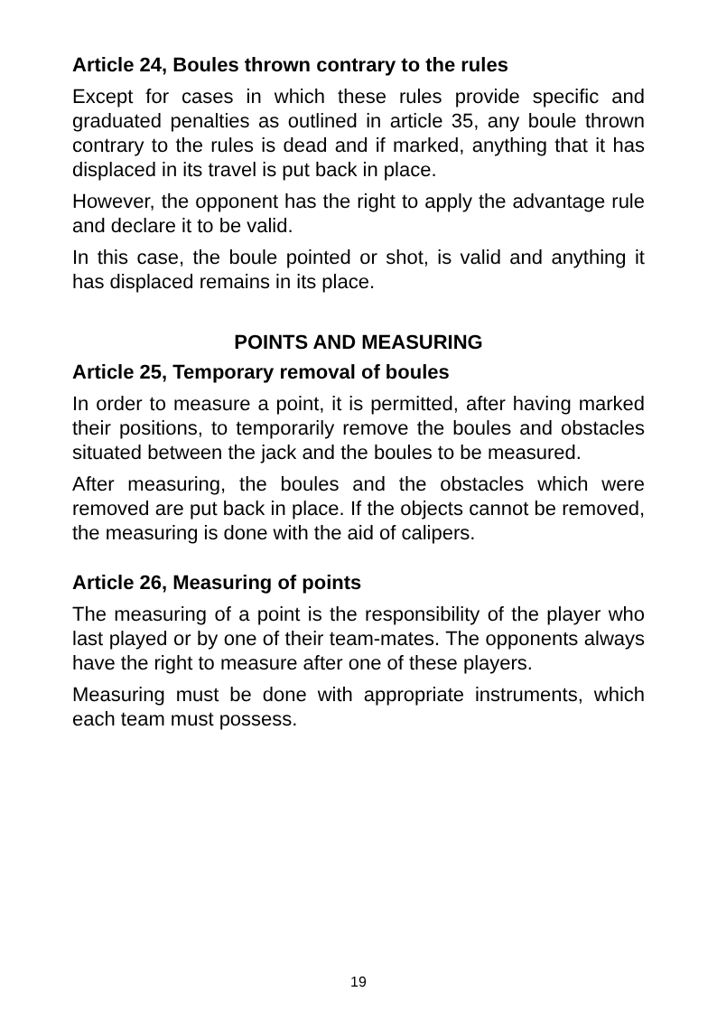Article 24, Boules thrown contrary to the rules
Except for cases in which these rules provide specific and graduated penalties as outlined in article 35, any boule thrown contrary to the rules is dead and if marked, anything that it has displaced in its travel is put back in place.
However, the opponent has the right to apply the advantage rule and declare it to be valid.
In this case, the boule pointed or shot, is valid and anything it has displaced remains in its place.
POINTS AND MEASURING
Article 25, Temporary removal of boules
In order to measure a point, it is permitted, after having marked their positions, to temporarily remove the boules and obstacles situated between the jack and the boules to be measured.
After measuring, the boules and the obstacles which were removed are put back in place. If the objects cannot be removed, the measuring is done with the aid of calipers.
Article 26, Measuring of points
The measuring of a point is the responsibility of the player who last played or by one of their team-mates. The opponents always have the right to measure after one of these players.
Measuring must be done with appropriate instruments, which each team must possess.
19